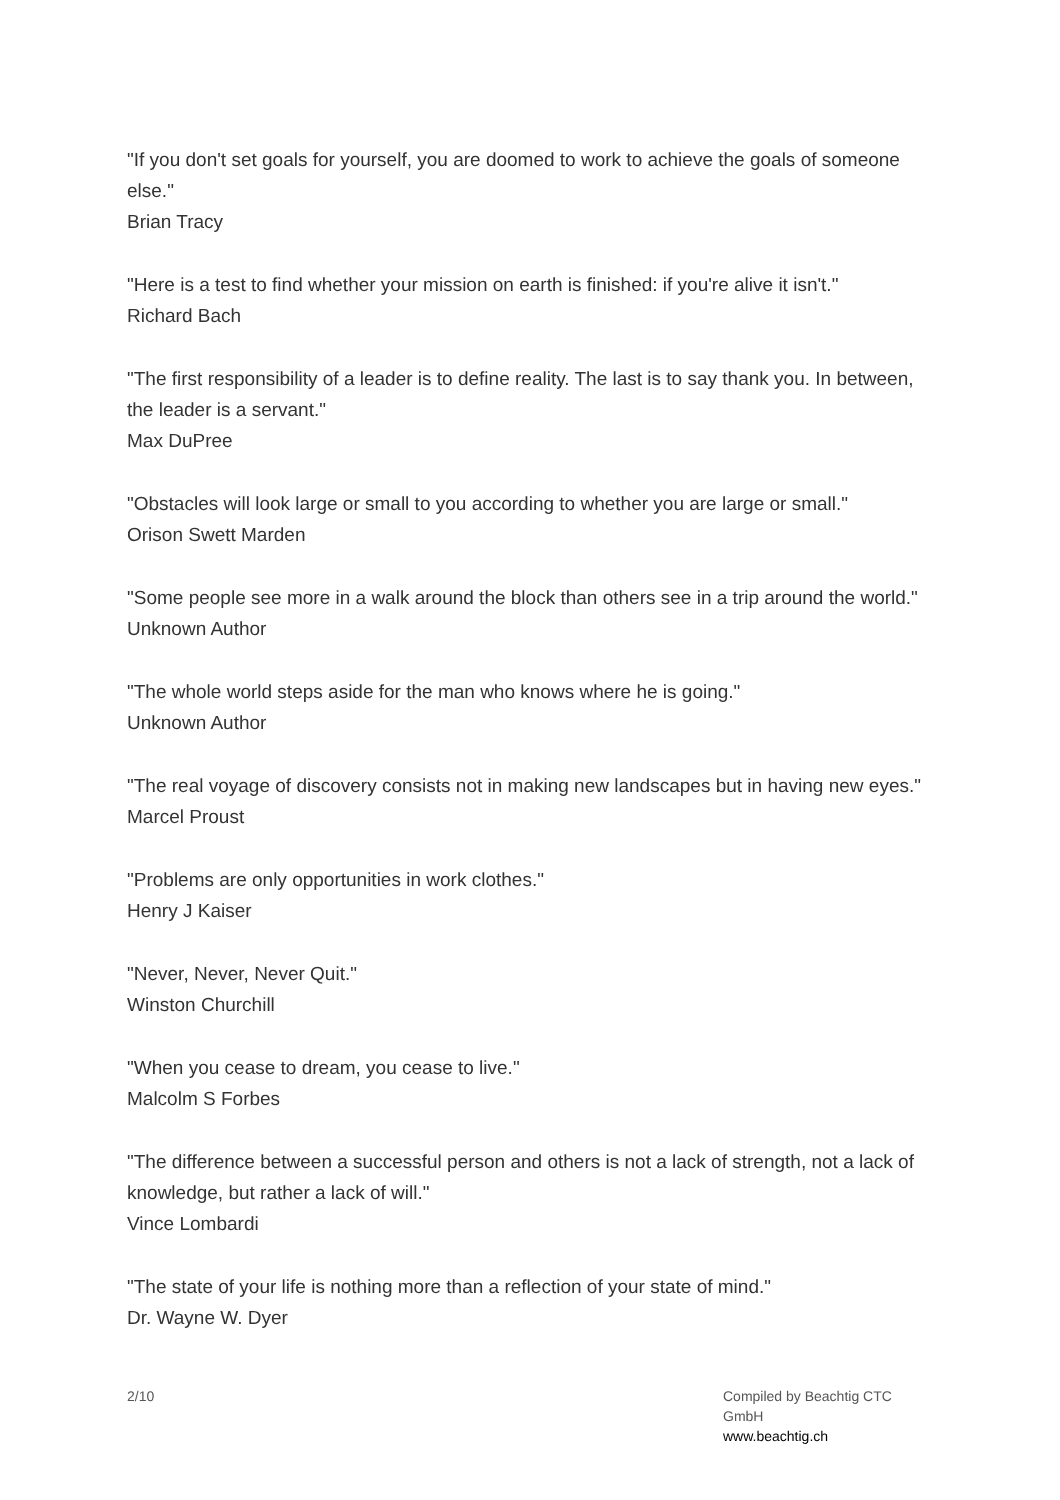"If you don't set goals for yourself, you are doomed to work to achieve the goals of someone else."
Brian Tracy
"Here is a test to find whether your mission on earth is finished: if you're alive it isn't."
Richard Bach
"The first responsibility of a leader is to define reality. The last is to say thank you. In between, the leader is a servant."
Max DuPree
"Obstacles will look large or small to you according to whether you are large or small."
Orison Swett Marden
"Some people see more in a walk around the block than others see in a trip around the world."
Unknown Author
"The whole world steps aside for the man who knows where he is going."
Unknown Author
"The real voyage of discovery consists not in making new landscapes but in having new eyes."
Marcel Proust
"Problems are only opportunities in work clothes."
Henry J Kaiser
"Never, Never, Never Quit."
Winston Churchill
"When you cease to dream, you cease to live."
Malcolm S Forbes
"The difference between a successful person and others is not a lack of strength, not a lack of knowledge, but rather a lack of will."
Vince Lombardi
"The state of your life is nothing more than a reflection of your state of mind."
Dr. Wayne W. Dyer
2/10 Compiled by Beachtig CTC GmbH
www.beachtig.ch